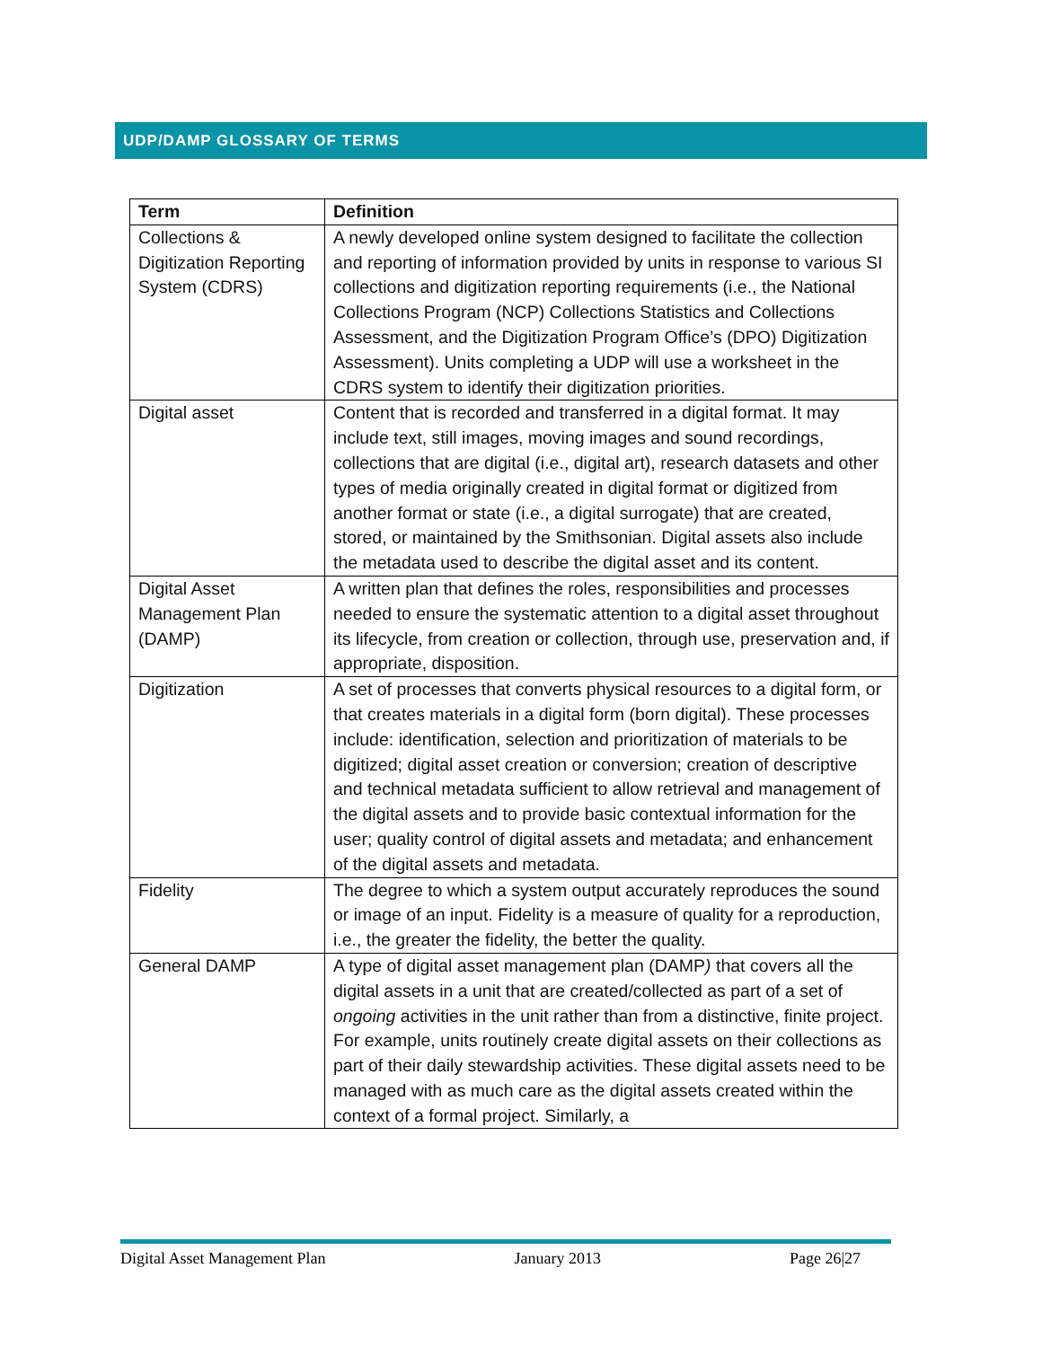UDP/DAMP GLOSSARY OF TERMS
| Term | Definition |
| --- | --- |
| Collections & Digitization Reporting System (CDRS) | A newly developed online system designed to facilitate the collection and reporting of information provided by units in response to various SI collections and digitization reporting requirements (i.e., the National Collections Program (NCP) Collections Statistics and Collections Assessment, and the Digitization Program Office’s (DPO) Digitization Assessment). Units completing a UDP will use a worksheet in the CDRS system to identify their digitization priorities. |
| Digital asset | Content that is recorded and transferred in a digital format. It may include text, still images, moving images and sound recordings, collections that are digital (i.e., digital art), research datasets and other types of media originally created in digital format or digitized from another format or state (i.e., a digital surrogate) that are created, stored, or maintained by the Smithsonian. Digital assets also include the metadata used to describe the digital asset and its content. |
| Digital Asset Management Plan (DAMP) | A written plan that defines the roles, responsibilities and processes needed to ensure the systematic attention to a digital asset throughout its lifecycle, from creation or collection, through use, preservation and, if appropriate, disposition. |
| Digitization | A set of processes that converts physical resources to a digital form, or that creates materials in a digital form (born digital). These processes include: identification, selection and prioritization of materials to be digitized; digital asset creation or conversion; creation of descriptive and technical metadata sufficient to allow retrieval and management of the digital assets and to provide basic contextual information for the user; quality control of digital assets and metadata; and enhancement of the digital assets and metadata. |
| Fidelity | The degree to which a system output accurately reproduces the sound or image of an input. Fidelity is a measure of quality for a reproduction, i.e., the greater the fidelity, the better the quality. |
| General DAMP | A type of digital asset management plan (DAMP ) that covers all the digital assets in a unit that are created/collected as part of a set of ongoing activities in the unit rather than from a distinctive, finite project. For example, units routinely create digital assets on their collections as part of their daily stewardship activities. These digital assets need to be managed with as much care as the digital assets created within the context of a formal project. Similarly, a |
Digital Asset Management Plan January 2013 Page 26|27